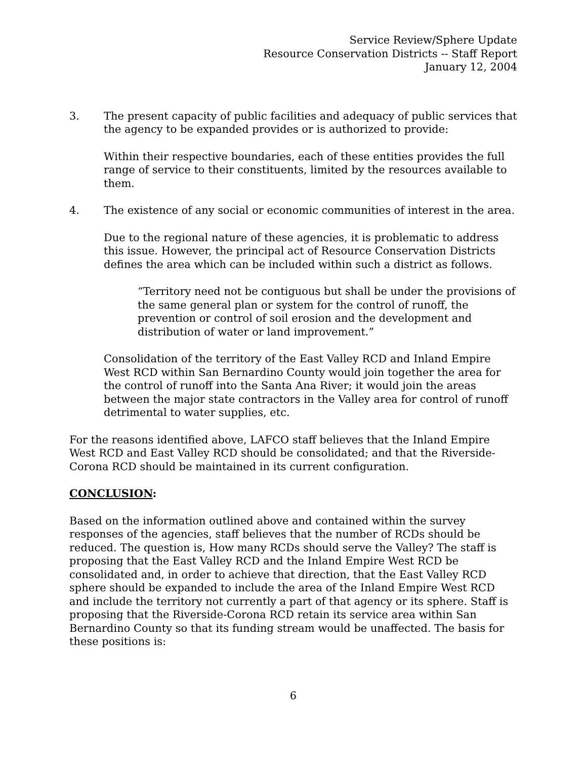Service Review/Sphere Update
Resource Conservation Districts -- Staff Report
January 12, 2004
3. The present capacity of public facilities and adequacy of public services that the agency to be expanded provides or is authorized to provide:
Within their respective boundaries, each of these entities provides the full range of service to their constituents, limited by the resources available to them.
4. The existence of any social or economic communities of interest in the area.
Due to the regional nature of these agencies, it is problematic to address this issue. However, the principal act of Resource Conservation Districts defines the area which can be included within such a district as follows.
“Territory need not be contiguous but shall be under the provisions of the same general plan or system for the control of runoff, the prevention or control of soil erosion and the development and distribution of water or land improvement.”
Consolidation of the territory of the East Valley RCD and Inland Empire West RCD within San Bernardino County would join together the area for the control of runoff into the Santa Ana River; it would join the areas between the major state contractors in the Valley area for control of runoff detrimental to water supplies, etc.
For the reasons identified above, LAFCO staff believes that the Inland Empire West RCD and East Valley RCD should be consolidated; and that the Riverside-Corona RCD should be maintained in its current configuration.
CONCLUSION:
Based on the information outlined above and contained within the survey responses of the agencies, staff believes that the number of RCDs should be reduced. The question is, How many RCDs should serve the Valley? The staff is proposing that the East Valley RCD and the Inland Empire West RCD be consolidated and, in order to achieve that direction, that the East Valley RCD sphere should be expanded to include the area of the Inland Empire West RCD and include the territory not currently a part of that agency or its sphere. Staff is proposing that the Riverside-Corona RCD retain its service area within San Bernardino County so that its funding stream would be unaffected. The basis for these positions is:
6